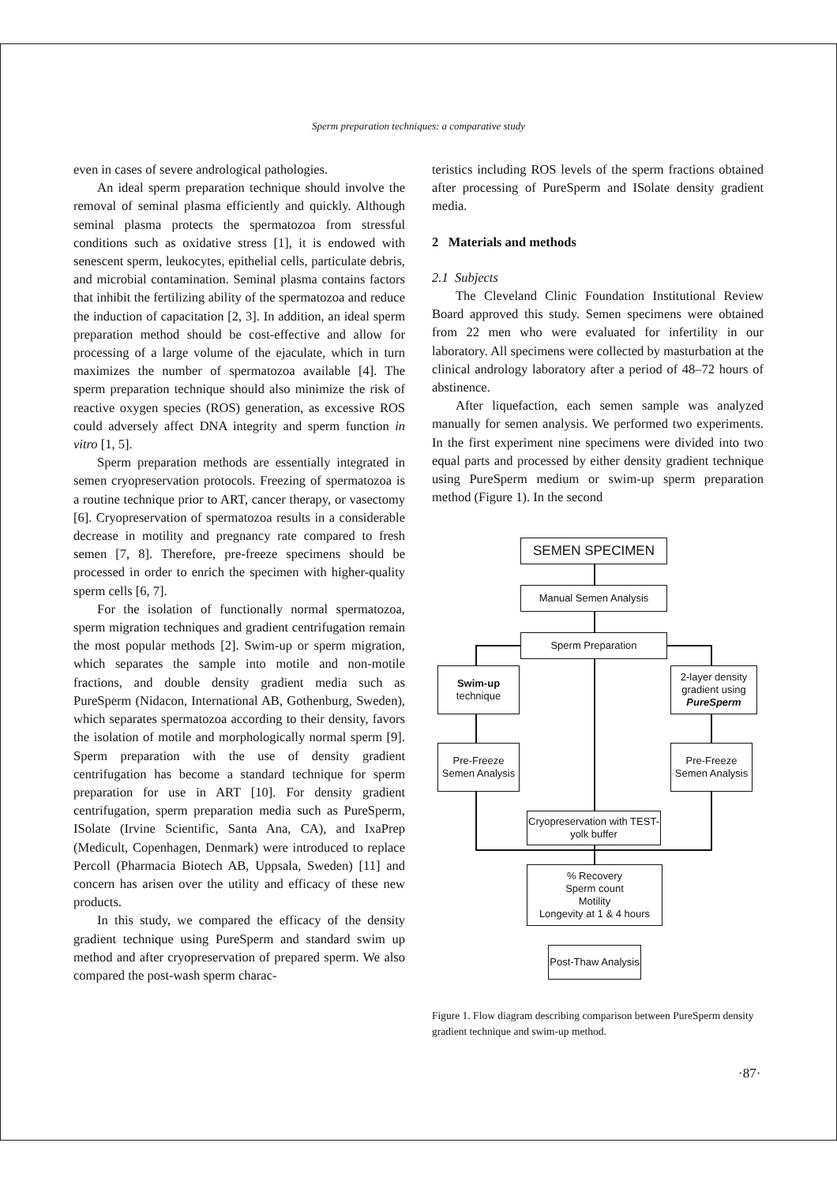Sperm preparation techniques: a comparative study
even in cases of severe andrological pathologies.
An ideal sperm preparation technique should involve the removal of seminal plasma efficiently and quickly. Although seminal plasma protects the spermatozoa from stressful conditions such as oxidative stress [1], it is endowed with senescent sperm, leukocytes, epithelial cells, particulate debris, and microbial contamination. Seminal plasma contains factors that inhibit the fertilizing ability of the spermatozoa and reduce the induction of capacitation [2, 3]. In addition, an ideal sperm preparation method should be cost-effective and allow for processing of a large volume of the ejaculate, which in turn maximizes the number of spermatozoa available [4]. The sperm preparation technique should also minimize the risk of reactive oxygen species (ROS) generation, as excessive ROS could adversely affect DNA integrity and sperm function in vitro [1, 5].
Sperm preparation methods are essentially integrated in semen cryopreservation protocols. Freezing of spermatozoa is a routine technique prior to ART, cancer therapy, or vasectomy [6]. Cryopreservation of spermatozoa results in a considerable decrease in motility and pregnancy rate compared to fresh semen [7, 8]. Therefore, pre-freeze specimens should be processed in order to enrich the specimen with higher-quality sperm cells [6, 7].
For the isolation of functionally normal spermatozoa, sperm migration techniques and gradient centrifugation remain the most popular methods [2]. Swim-up or sperm migration, which separates the sample into motile and non-motile fractions, and double density gradient media such as PureSperm (Nidacon, International AB, Gothenburg, Sweden), which separates spermatozoa according to their density, favors the isolation of motile and morphologically normal sperm [9]. Sperm preparation with the use of density gradient centrifugation has become a standard technique for sperm preparation for use in ART [10]. For density gradient centrifugation, sperm preparation media such as PureSperm, ISolate (Irvine Scientific, Santa Ana, CA), and IxaPrep (Medicult, Copenhagen, Denmark) were introduced to replace Percoll (Pharmacia Biotech AB, Uppsala, Sweden) [11] and concern has arisen over the utility and efficacy of these new products.
In this study, we compared the efficacy of the density gradient technique using PureSperm and standard swim up method and after cryopreservation of prepared sperm. We also compared the post-wash sperm charac-
teristics including ROS levels of the sperm fractions obtained after processing of PureSperm and ISolate density gradient media.
2 Materials and methods
2.1 Subjects
The Cleveland Clinic Foundation Institutional Review Board approved this study. Semen specimens were obtained from 22 men who were evaluated for infertility in our laboratory. All specimens were collected by masturbation at the clinical andrology laboratory after a period of 48–72 hours of abstinence.
After liquefaction, each semen sample was analyzed manually for semen analysis. We performed two experiments. In the first experiment nine specimens were divided into two equal parts and processed by either density gradient technique using PureSperm medium or swim-up sperm preparation method (Figure 1). In the second
SEMEN SPECIMEN
Manual Semen Analysis
Sperm Preparation
Swim-up
technique
2-layer density gradient using
PureSperm
Pre-Freeze Semen Analysis
Pre-Freeze Semen Analysis
Cryopreservation with TEST-yolk buffer
% Recovery
Sperm count
Motility
Longevity at 1 & 4 hours
Post-Thaw Analysis
Figure 1. Flow diagram describing comparison between PureSperm density gradient technique and swim-up method.
·87·